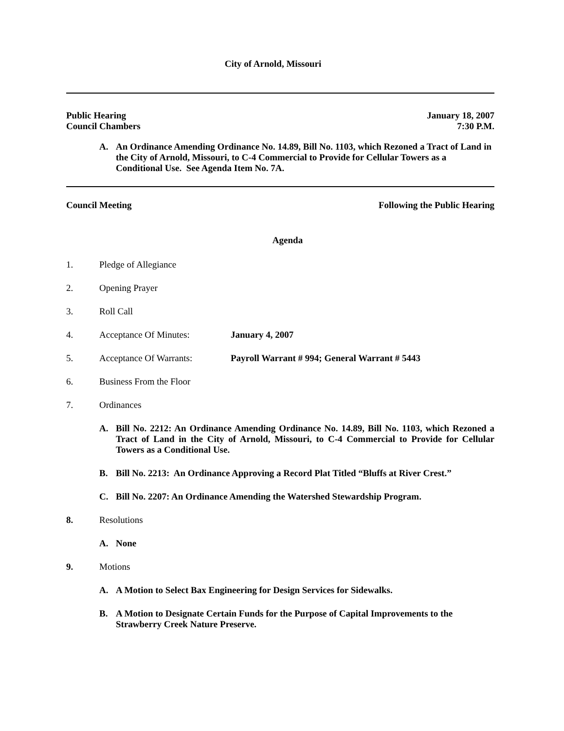City of Arnold, Missouri
Public Hearing
Council Chambers January 18, 2007
7:30 P.M.
A. An Ordinance Amending Ordinance No. 14.89, Bill No. 1103, which Rezoned a Tract of Land in the City of Arnold, Missouri, to C-4 Commercial to Provide for Cellular Towers as a Conditional Use. See Agenda Item No. 7A.
Council Meeting Following the Public Hearing
Agenda
1. Pledge of Allegiance
2. Opening Prayer
3. Roll Call
4. Acceptance Of Minutes: January 4, 2007
5. Acceptance Of Warrants: Payroll Warrant # 994; General Warrant # 5443
6. Business From the Floor
7. Ordinances
A. Bill No. 2212: An Ordinance Amending Ordinance No. 14.89, Bill No. 1103, which Rezoned a Tract of Land in the City of Arnold, Missouri, to C-4 Commercial to Provide for Cellular Towers as a Conditional Use.
B. Bill No. 2213: An Ordinance Approving a Record Plat Titled “Bluffs at River Crest.”
C. Bill No. 2207: An Ordinance Amending the Watershed Stewardship Program.
8. Resolutions
A. None
9. Motions
A. A Motion to Select Bax Engineering for Design Services for Sidewalks.
B. A Motion to Designate Certain Funds for the Purpose of Capital Improvements to the Strawberry Creek Nature Preserve.